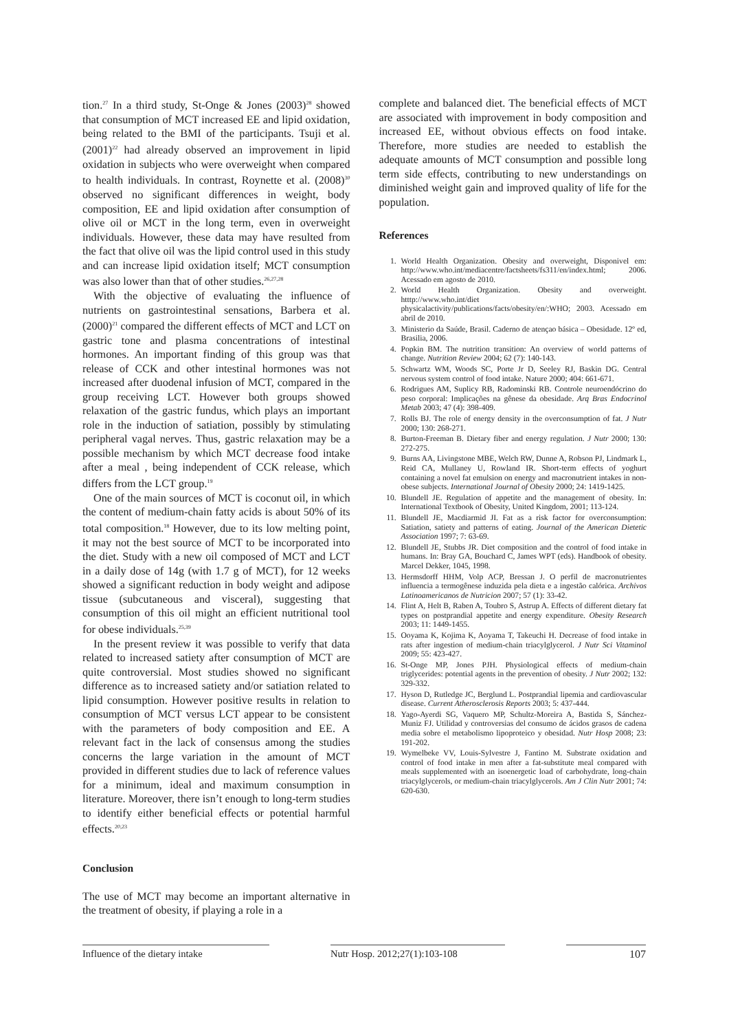tion.<sup>27</sup> In a third study, St-Onge & Jones (2003)<sup>28</sup> showed that consumption of MCT increased EE and lipid oxidation, being related to the BMI of the participants. Tsuji et al. (2001)<sup>22</sup> had already observed an improvement in lipid oxidation in subjects who were overweight when compared to health individuals. In contrast, Roynette et al. (2008)<sup>30</sup> observed no significant differences in weight, body composition, EE and lipid oxidation after consumption of olive oil or MCT in the long term, even in overweight individuals. However, these data may have resulted from the fact that olive oil was the lipid control used in this study and can increase lipid oxidation itself; MCT consumption was also lower than that of other studies.<sup>26,27,28</sup>
With the objective of evaluating the influence of nutrients on gastrointestinal sensations, Barbera et al. (2000)<sup>21</sup> compared the different effects of MCT and LCT on gastric tone and plasma concentrations of intestinal hormones. An important finding of this group was that release of CCK and other intestinal hormones was not increased after duodenal infusion of MCT, compared in the group receiving LCT. However both groups showed relaxation of the gastric fundus, which plays an important role in the induction of satiation, possibly by stimulating peripheral vagal nerves. Thus, gastric relaxation may be a possible mechanism by which MCT decrease food intake after a meal , being independent of CCK release, which differs from the LCT group.<sup>19</sup>
One of the main sources of MCT is coconut oil, in which the content of medium-chain fatty acids is about 50% of its total composition.<sup>18</sup> However, due to its low melting point, it may not the best source of MCT to be incorporated into the diet. Study with a new oil composed of MCT and LCT in a daily dose of 14g (with 1.7 g of MCT), for 12 weeks showed a significant reduction in body weight and adipose tissue (subcutaneous and visceral), suggesting that consumption of this oil might an efficient nutritional tool for obese individuals.<sup>25,39</sup>
In the present review it was possible to verify that data related to increased satiety after consumption of MCT are quite controversial. Most studies showed no significant difference as to increased satiety and/or satiation related to lipid consumption. However positive results in relation to consumption of MCT versus LCT appear to be consistent with the parameters of body composition and EE. A relevant fact in the lack of consensus among the studies concerns the large variation in the amount of MCT provided in different studies due to lack of reference values for a minimum, ideal and maximum consumption in literature. Moreover, there isn’t enough to long-term studies to identify either beneficial effects or potential harmful effects.<sup>20,23</sup>
Conclusion
The use of MCT may become an important alternative in the treatment of obesity, if playing a role in a
complete and balanced diet. The beneficial effects of MCT are associated with improvement in body composition and increased EE, without obvious effects on food intake. Therefore, more studies are needed to establish the adequate amounts of MCT consumption and possible long term side effects, contributing to new understandings on diminished weight gain and improved quality of life for the population.
References
1. World Health Organization. Obesity and overweight, Disponivel em: http://www.who.int/mediacentre/factsheets/fs311/en/index.html; 2006. Acessado em agosto de 2010.
2. World Health Organization. Obesity and overweight. htttp://www.who.int/diet physicalactivity/publications/facts/obesity/en/:WHO; 2003. Acessado em abril de 2010.
3. Ministerio da Saúde, Brasil. Caderno de atençao básica – Obesidade. 12º ed, Brasilia, 2006.
4. Popkin BM. The nutrition transition: An overview of world patterns of change. Nutrition Review 2004; 62 (7): 140-143.
5. Schwartz WM, Woods SC, Porte Jr D, Seeley RJ, Baskin DG. Central nervous system control of food intake. Nature 2000; 404: 661-671.
6. Rodrigues AM, Suplicy RB, Radominski RB. Controle neuroendócrino do peso corporal: Implicações na gênese da obesidade. Arq Bras Endocrinol Metab 2003; 47 (4): 398-409.
7. Rolls BJ. The role of energy density in the overconsumption of fat. J Nutr 2000; 130: 268-271.
8. Burton-Freeman B. Dietary fiber and energy regulation. J Nutr 2000; 130: 272-275.
9. Burns AA, Livingstone MBE, Welch RW, Dunne A, Robson PJ, Lindmark L, Reid CA, Mullaney U, Rowland IR. Short-term effects of yoghurt containing a novel fat emulsion on energy and macronutrient intakes in non-obese subjects. International Journal of Obesity 2000; 24: 1419-1425.
10. Blundell JE. Regulation of appetite and the management of obesity. In: International Textbook of Obesity, United Kingdom, 2001; 113-124.
11. Blundell JE, Macdiarmid JI. Fat as a risk factor for overconsumption: Satiation, satiety and patterns of eating. Journal of the American Dietetic Association 1997; 7: 63-69.
12. Blundell JE, Stubbs JR. Diet composition and the control of food intake in humans. In: Bray GA, Bouchard C, James WPT (eds). Handbook of obesity. Marcel Dekker, 1045, 1998.
13. Hermsdorff HHM, Volp ACP, Bressan J. O perfil de macronutrientes influencia a termogênese induzida pela dieta e a ingestão calórica. Archivos Latinoamericanos de Nutricion 2007; 57 (1): 33-42.
14. Flint A, Helt B, Raben A, Toubro S, Astrup A. Effects of different dietary fat types on postprandial appetite and energy expenditure. Obesity Research 2003; 11: 1449-1455.
15. Ooyama K, Kojima K, Aoyama T, Takeuchi H. Decrease of food intake in rats after ingestion of medium-chain triacylglycerol. J Nutr Sci Vitaminol 2009; 55: 423-427.
16. St-Onge MP, Jones PJH. Physiological effects of medium-chain triglycerides: potential agents in the prevention of obesity. J Nutr 2002; 132: 329-332.
17. Hyson D, Rutledge JC, Berglund L. Postprandial lipemia and cardiovascular disease. Current Atherosclerosis Reports 2003; 5: 437-444.
18. Yago-Ayerdi SG, Vaquero MP, Schultz-Moreira A, Bastida S, Sánchez-Muniz FJ. Utilidad y controversias del consumo de ácidos grasos de cadena media sobre el metabolismo lipoproteico y obesidad. Nutr Hosp 2008; 23: 191-202.
19. Wymelbeke VV, Louis-Sylvestre J, Fantino M. Substrate oxidation and control of food intake in men after a fat-substitute meal compared with meals supplemented with an isoenergetic load of carbohydrate, long-chain triacylglycerols, or medium-chain triacylglycerols. Am J Clin Nutr 2001; 74: 620-630.
Influence of the dietary intake Nutr Hosp. 2012;27(1):103-108 107